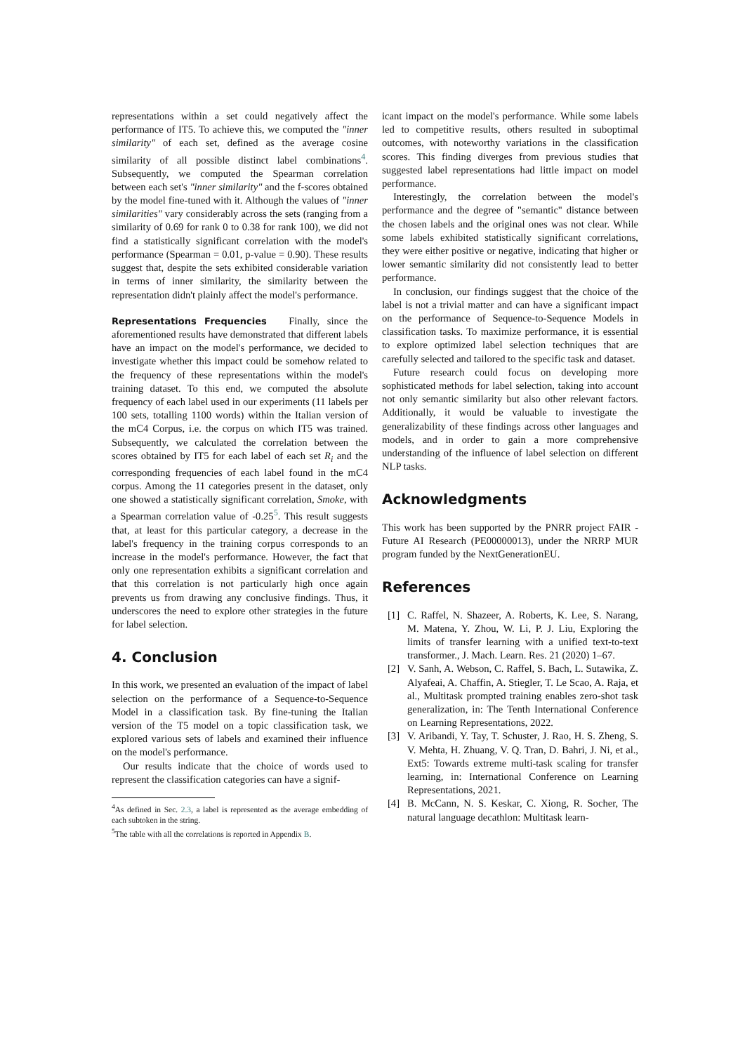representations within a set could negatively affect the performance of IT5. To achieve this, we computed the "inner similarity" of each set, defined as the average cosine similarity of all possible distinct label combinations<sup>4</sup>. Subsequently, we computed the Spearman correlation between each set's "inner similarity" and the f-scores obtained by the model fine-tuned with it. Although the values of "inner similarities" vary considerably across the sets (ranging from a similarity of 0.69 for rank 0 to 0.38 for rank 100), we did not find a statistically significant correlation with the model's performance (Spearman = 0.01, p-value = 0.90). These results suggest that, despite the sets exhibited considerable variation in terms of inner similarity, the similarity between the representation didn't plainly affect the model's performance.
Representations Frequencies Finally, since the aforementioned results have demonstrated that different labels have an impact on the model's performance, we decided to investigate whether this impact could be somehow related to the frequency of these representations within the model's training dataset. To this end, we computed the absolute frequency of each label used in our experiments (11 labels per 100 sets, totalling 1100 words) within the Italian version of the mC4 Corpus, i.e. the corpus on which IT5 was trained. Subsequently, we calculated the correlation between the scores obtained by IT5 for each label of each set R<sub>i</sub> and the corresponding frequencies of each label found in the mC4 corpus. Among the 11 categories present in the dataset, only one showed a statistically significant correlation, Smoke, with a Spearman correlation value of -0.25<sup>5</sup>. This result suggests that, at least for this particular category, a decrease in the label's frequency in the training corpus corresponds to an increase in the model's performance. However, the fact that only one representation exhibits a significant correlation and that this correlation is not particularly high once again prevents us from drawing any conclusive findings. Thus, it underscores the need to explore other strategies in the future for label selection.
4. Conclusion
In this work, we presented an evaluation of the impact of label selection on the performance of a Sequence-to-Sequence Model in a classification task. By fine-tuning the Italian version of the T5 model on a topic classification task, we explored various sets of labels and examined their influence on the model's performance.
Our results indicate that the choice of words used to represent the classification categories can have a signif-
<sup>4</sup> As defined in Sec. 2.3, a label is represented as the average embedding of each subtoken in the string.
<sup>5</sup> The table with all the correlations is reported in Appendix B.
icant impact on the model's performance. While some labels led to competitive results, others resulted in suboptimal outcomes, with noteworthy variations in the classification scores. This finding diverges from previous studies that suggested label representations had little impact on model performance.
Interestingly, the correlation between the model's performance and the degree of "semantic" distance between the chosen labels and the original ones was not clear. While some labels exhibited statistically significant correlations, they were either positive or negative, indicating that higher or lower semantic similarity did not consistently lead to better performance.
In conclusion, our findings suggest that the choice of the label is not a trivial matter and can have a significant impact on the performance of Sequence-to-Sequence Models in classification tasks. To maximize performance, it is essential to explore optimized label selection techniques that are carefully selected and tailored to the specific task and dataset.
Future research could focus on developing more sophisticated methods for label selection, taking into account not only semantic similarity but also other relevant factors. Additionally, it would be valuable to investigate the generalizability of these findings across other languages and models, and in order to gain a more comprehensive understanding of the influence of label selection on different NLP tasks.
Acknowledgments
This work has been supported by the PNRR project FAIR - Future AI Research (PE00000013), under the NRRP MUR program funded by the NextGenerationEU.
References
[1] C. Raffel, N. Shazeer, A. Roberts, K. Lee, S. Narang, M. Matena, Y. Zhou, W. Li, P. J. Liu, Exploring the limits of transfer learning with a unified text-to-text transformer., J. Mach. Learn. Res. 21 (2020) 1–67.
[2] V. Sanh, A. Webson, C. Raffel, S. Bach, L. Sutawika, Z. Alyafeai, A. Chaffin, A. Stiegler, T. Le Scao, A. Raja, et al., Multitask prompted training enables zero-shot task generalization, in: The Tenth International Conference on Learning Representations, 2022.
[3] V. Aribandi, Y. Tay, T. Schuster, J. Rao, H. S. Zheng, S. V. Mehta, H. Zhuang, V. Q. Tran, D. Bahri, J. Ni, et al., Ext5: Towards extreme multi-task scaling for transfer learning, in: International Conference on Learning Representations, 2021.
[4] B. McCann, N. S. Keskar, C. Xiong, R. Socher, The natural language decathlon: Multitask learn-